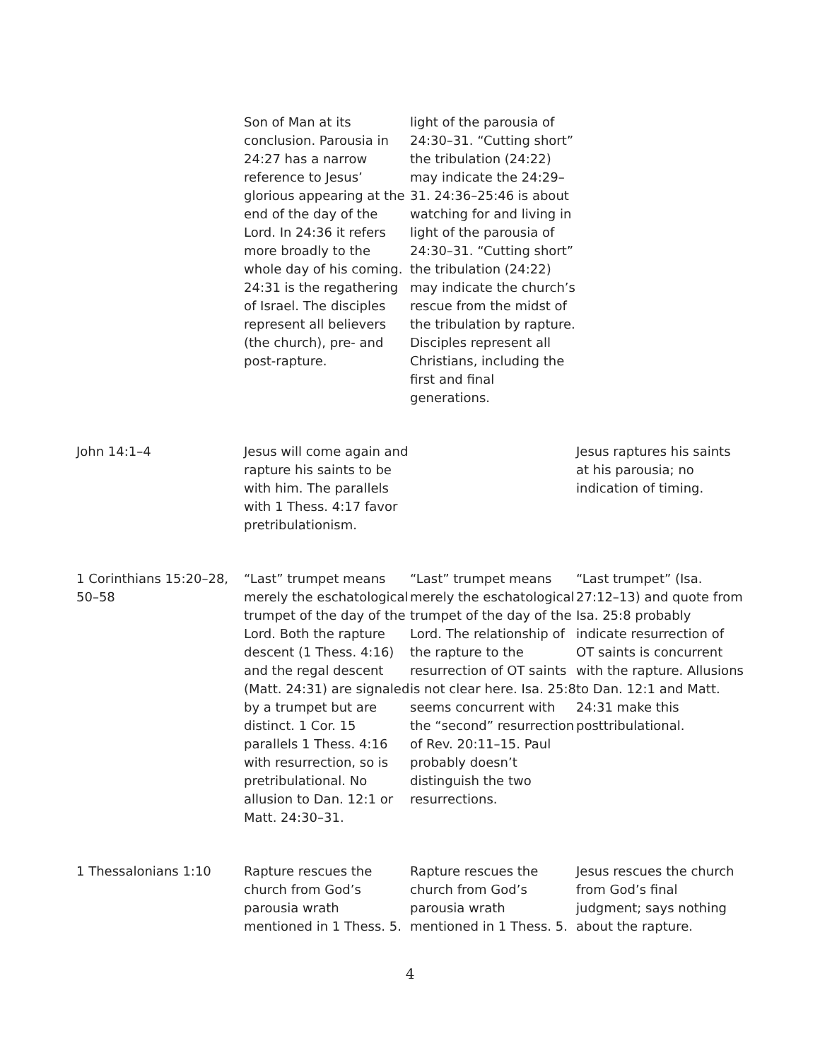| | Son of Man at its conclusion. Parousia in 24:27 has a narrow reference to Jesus’ glorious appearing at the end of the day of the Lord. In 24:36 it refers more broadly to the whole day of his coming. 24:31 is the regathering of Israel. The disciples represent all believers (the church), pre- and post-rapture. | light of the parousia of 24:30–31. “Cutting short” the tribulation (24:22) may indicate the 24:29–31. 24:36–25:46 is about watching for and living in light of the parousia of 24:30–31. “Cutting short” the tribulation (24:22) may indicate the church’s rescue from the midst of the tribulation by rapture. Disciples represent all Christians, including the first and final generations. | |
| John 14:1–4 | Jesus will come again and rapture his saints to be with him. The parallels with 1 Thess. 4:17 favor pretribulationism. | | Jesus raptures his saints at his parousia; no indication of timing. |
| 1 Corinthians 15:20–28, 50–58 | “Last” trumpet means merely the eschatological trumpet of the day of the Lord. Both the rapture descent (1 Thess. 4:16) and the regal descent (Matt. 24:31) are signaled by a trumpet but are distinct. 1 Cor. 15 parallels 1 Thess. 4:16 with resurrection, so is pretribulational. No allusion to Dan. 12:1 or Matt. 24:30–31. | “Last” trumpet means merely the eschatological trumpet of the day of the Lord. The relationship of the rapture to the resurrection of OT saints is not clear here. Isa. 25:8 seems concurrent with the “second” resurrection of Rev. 20:11–15. Paul probably doesn’t distinguish the two resurrections. | “Last trumpet” (Isa. 27:12–13) and quote from Isa. 25:8 probably indicate resurrection of OT saints is concurrent with the rapture. Allusions to Dan. 12:1 and Matt. 24:31 make this posttribulational. |
| 1 Thessalonians 1:10 | Rapture rescues the church from God’s parousia wrath mentioned in 1 Thess. 5. | Rapture rescues the church from God’s parousia wrath mentioned in 1 Thess. 5. | Jesus rescues the church from God’s final judgment; says nothing about the rapture. |
4